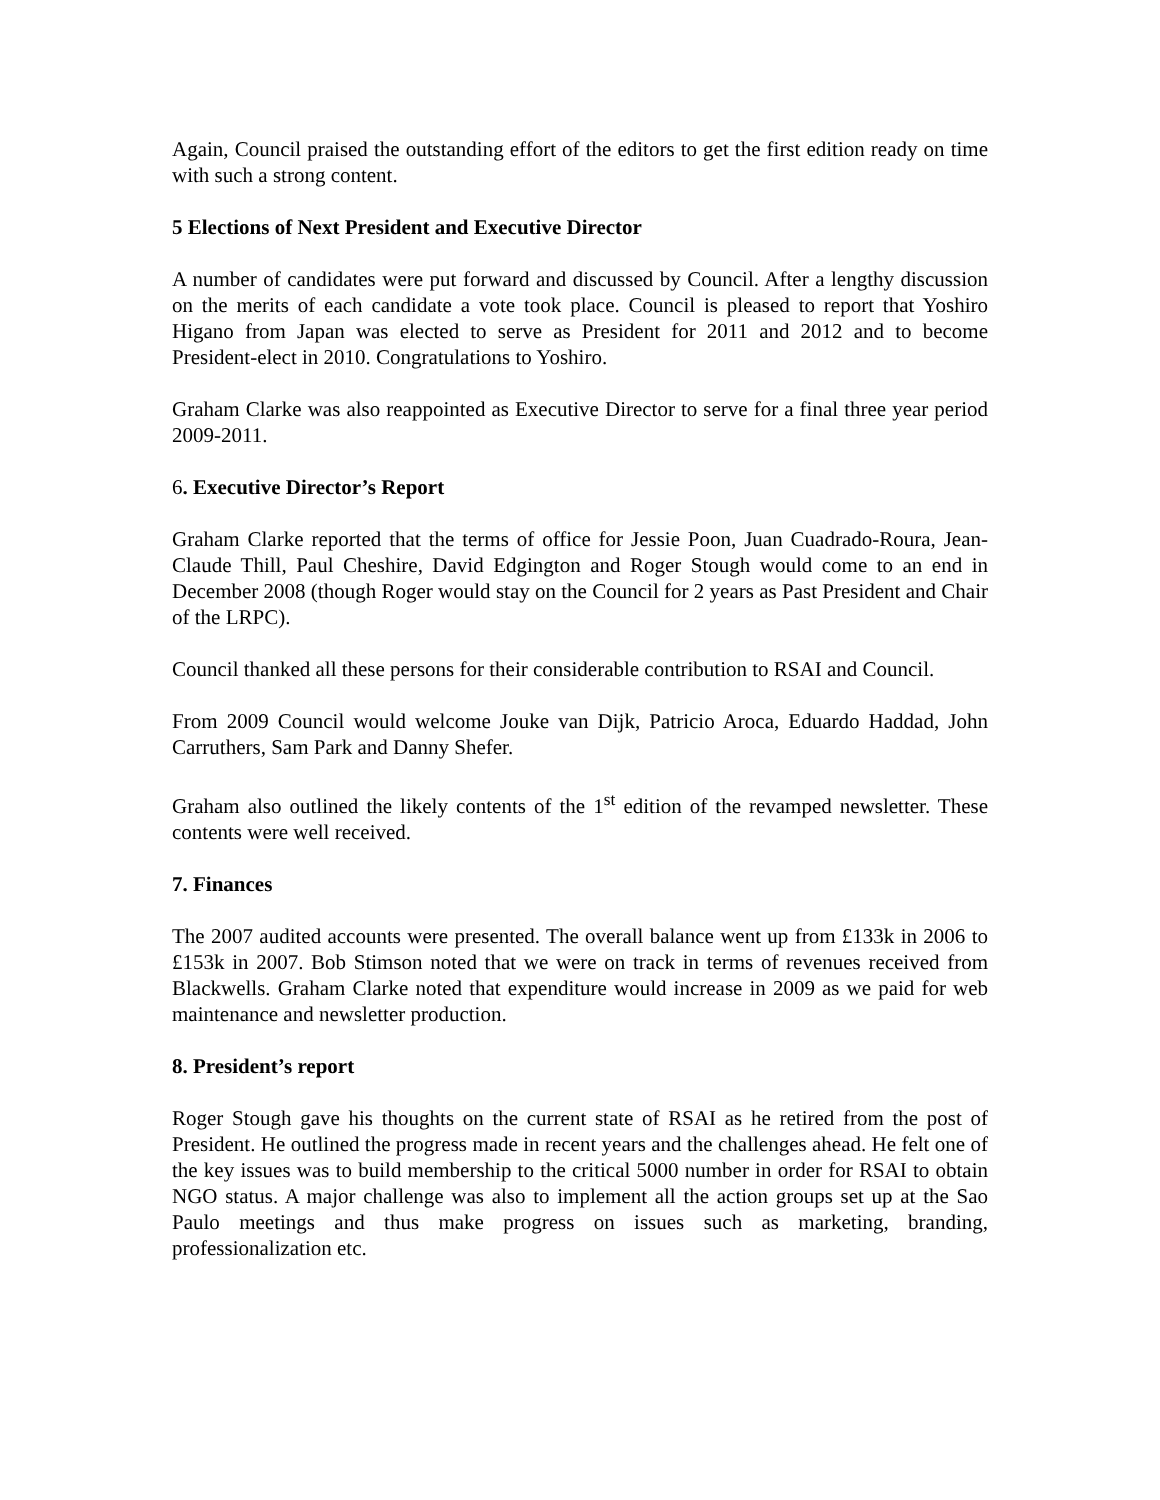Again, Council praised the outstanding effort of the editors to get the first edition ready on time with such a strong content.
5 Elections of Next President and Executive Director
A number of candidates were put forward and discussed by Council. After a lengthy discussion on the merits of each candidate a vote took place. Council is pleased to report that Yoshiro Higano from Japan was elected to serve as President for 2011 and 2012 and to become President-elect in 2010. Congratulations to Yoshiro.
Graham Clarke was also reappointed as Executive Director to serve for a final three year period 2009-2011.
6. Executive Director’s Report
Graham Clarke reported that the terms of office for Jessie Poon, Juan Cuadrado-Roura, Jean-Claude Thill, Paul Cheshire, David Edgington and Roger Stough would come to an end in December 2008 (though Roger would stay on the Council for 2 years as Past President and Chair of the LRPC).
Council thanked all these persons for their considerable contribution to RSAI and Council.
From 2009 Council would welcome Jouke van Dijk, Patricio Aroca, Eduardo Haddad, John Carruthers, Sam Park and Danny Shefer.
Graham also outlined the likely contents of the 1<sup>st</sup> edition of the revamped newsletter. These contents were well received.
7. Finances
The 2007 audited accounts were presented. The overall balance went up from £133k in 2006 to £153k in 2007. Bob Stimson noted that we were on track in terms of revenues received from Blackwells. Graham Clarke noted that expenditure would increase in 2009 as we paid for web maintenance and newsletter production.
8. President’s report
Roger Stough gave his thoughts on the current state of RSAI as he retired from the post of President. He outlined the progress made in recent years and the challenges ahead. He felt one of the key issues was to build membership to the critical 5000 number in order for RSAI to obtain NGO status. A major challenge was also to implement all the action groups set up at the Sao Paulo meetings and thus make progress on issues such as marketing, branding, professionalization etc.